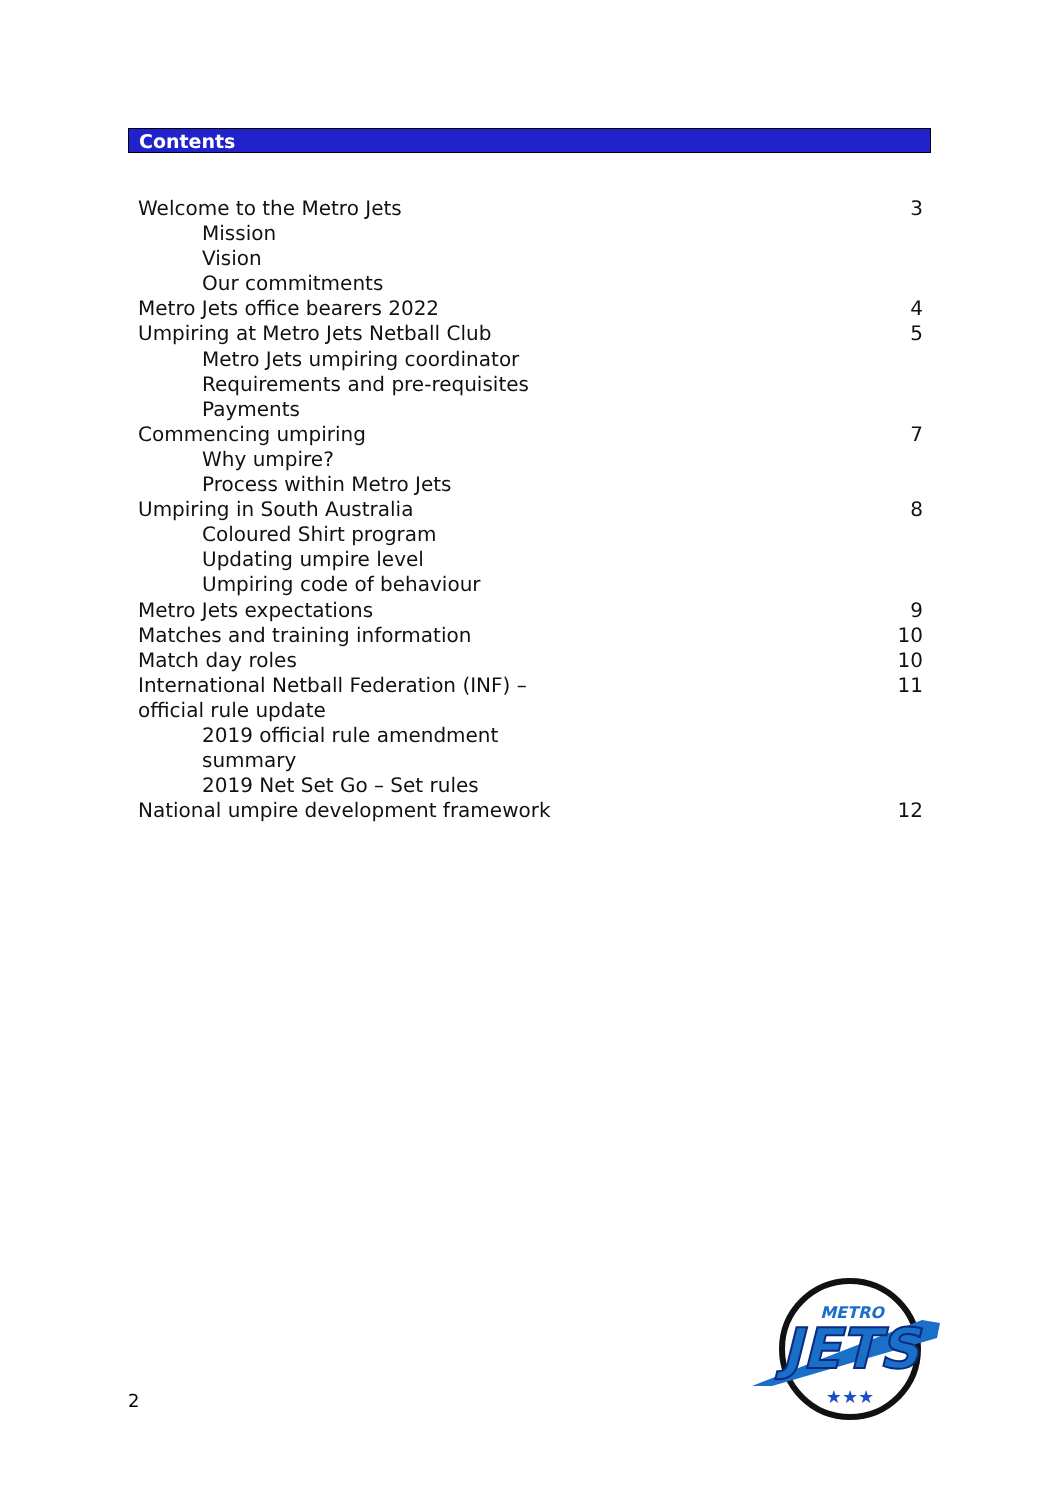Contents
Welcome to the Metro Jets 3
Mission
Vision
Our commitments
Metro Jets office bearers 2022 4
Umpiring at Metro Jets Netball Club 5
Metro Jets umpiring coordinator
Requirements and pre-requisites
Payments
Commencing umpiring 7
Why umpire?
Process within Metro Jets
Umpiring in South Australia 8
Coloured Shirt program
Updating umpire level
Umpiring code of behaviour
Metro Jets expectations 9
Matches and training information 10
Match day roles 10
International Netball Federation (INF) – official rule update 11
2019 official rule amendment
summary
2019 Net Set Go – Set rules
National umpire development framework 12
2
JETS
METRO
★★★